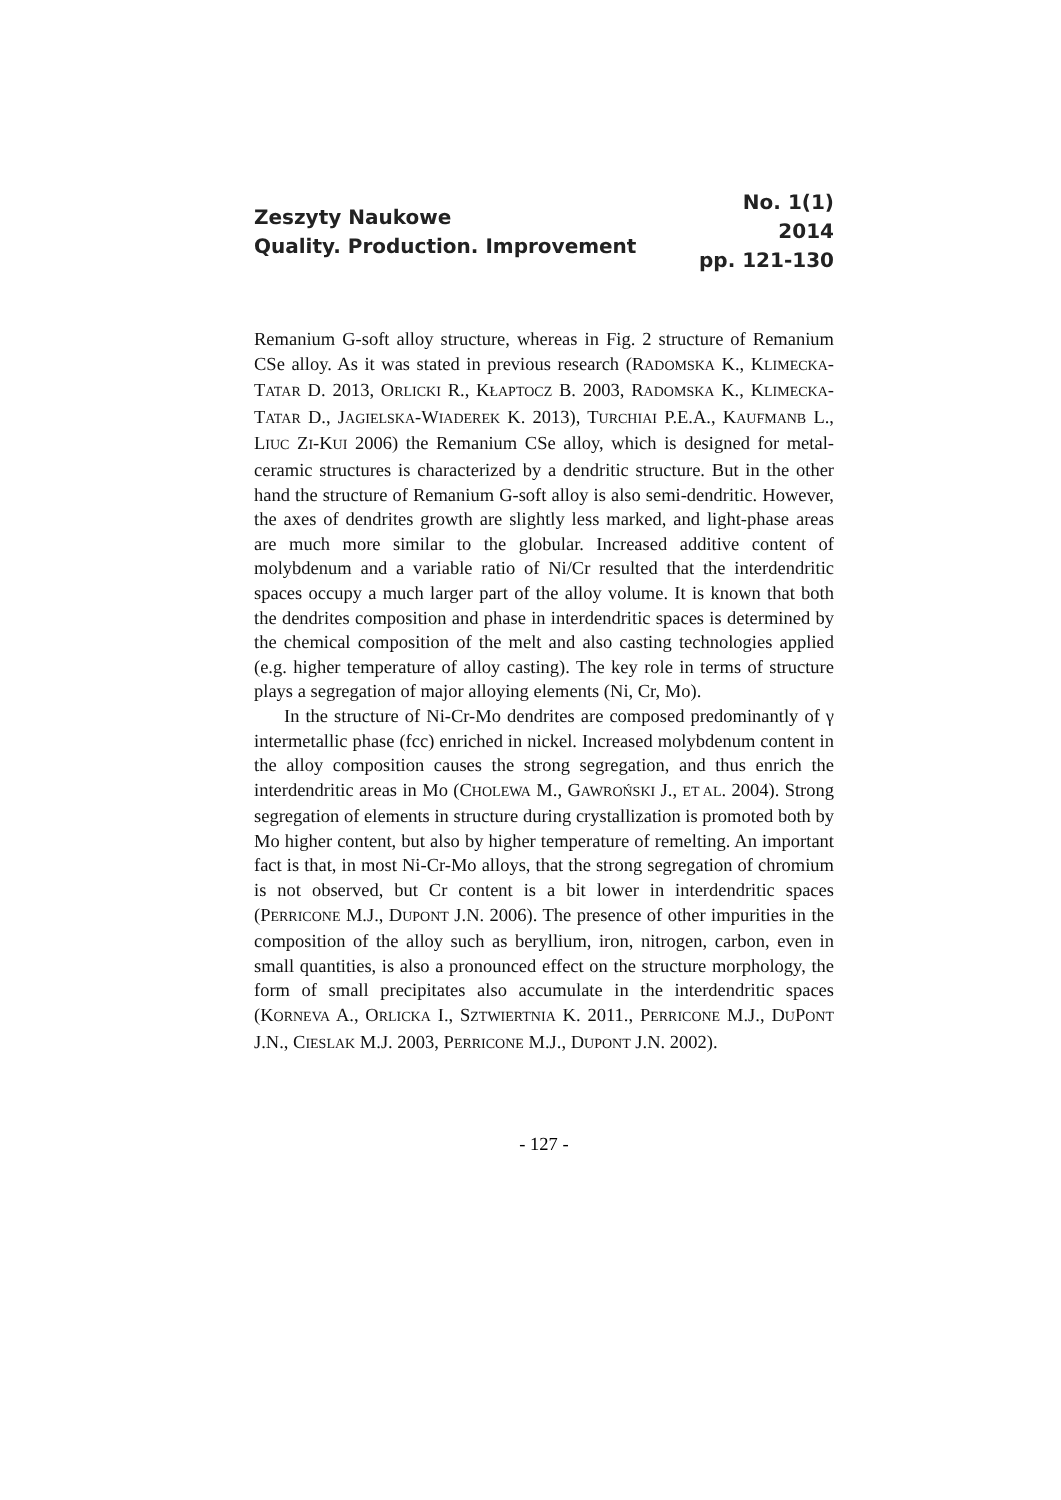Zeszyty Naukowe
Quality. Production. Improvement
No. 1(1)
2014
pp. 121-130
Remanium G-soft alloy structure, whereas in Fig. 2 structure of Remanium CSe alloy. As it was stated in previous research (RADOMSKA K., KLIMECKA-TATAR D. 2013, ORLICKI R., KŁAPTOCZ B. 2003, RADOMSKA K., KLIMECKA-TATAR D., JAGIELSKA-WIADEREK K. 2013), TURCHIAI P.E.A., KAUFMANB L., LIUC ZI-KUI 2006) the Remanium CSe alloy, which is designed for metal-ceramic structures is characterized by a dendritic structure. But in the other hand the structure of Remanium G-soft alloy is also semi-dendritic. However, the axes of dendrites growth are slightly less marked, and light-phase areas are much more similar to the globular. Increased additive content of molybdenum and a variable ratio of Ni/Cr resulted that the interdendritic spaces occupy a much larger part of the alloy volume. It is known that both the dendrites composition and phase in interdendritic spaces is determined by the chemical composition of the melt and also casting technologies applied (e.g. higher temperature of alloy casting). The key role in terms of structure plays a segregation of major alloying elements (Ni, Cr, Mo).
In the structure of Ni-Cr-Mo dendrites are composed predominantly of γ intermetallic phase (fcc) enriched in nickel. Increased molybdenum content in the alloy composition causes the strong segregation, and thus enrich the interdendritic areas in Mo (CHOLEWA M., GAWROŃSKI J., ET AL. 2004). Strong segregation of elements in structure during crystallization is promoted both by Mo higher content, but also by higher temperature of remelting. An important fact is that, in most Ni-Cr-Mo alloys, that the strong segregation of chromium is not observed, but Cr content is a bit lower in interdendritic spaces (PERRICONE M.J., DUPONT J.N. 2006). The presence of other impurities in the composition of the alloy such as beryllium, iron, nitrogen, carbon, even in small quantities, is also a pronounced effect on the structure morphology, the form of small precipitates also accumulate in the interdendritic spaces (KORNEVA A., ORLICKA I., SZTWIERTNIA K. 2011., PERRICONE M.J., DUPONT J.N., CIESLAK M.J. 2003, PERRICONE M.J., DUPONT J.N. 2002).
- 127 -